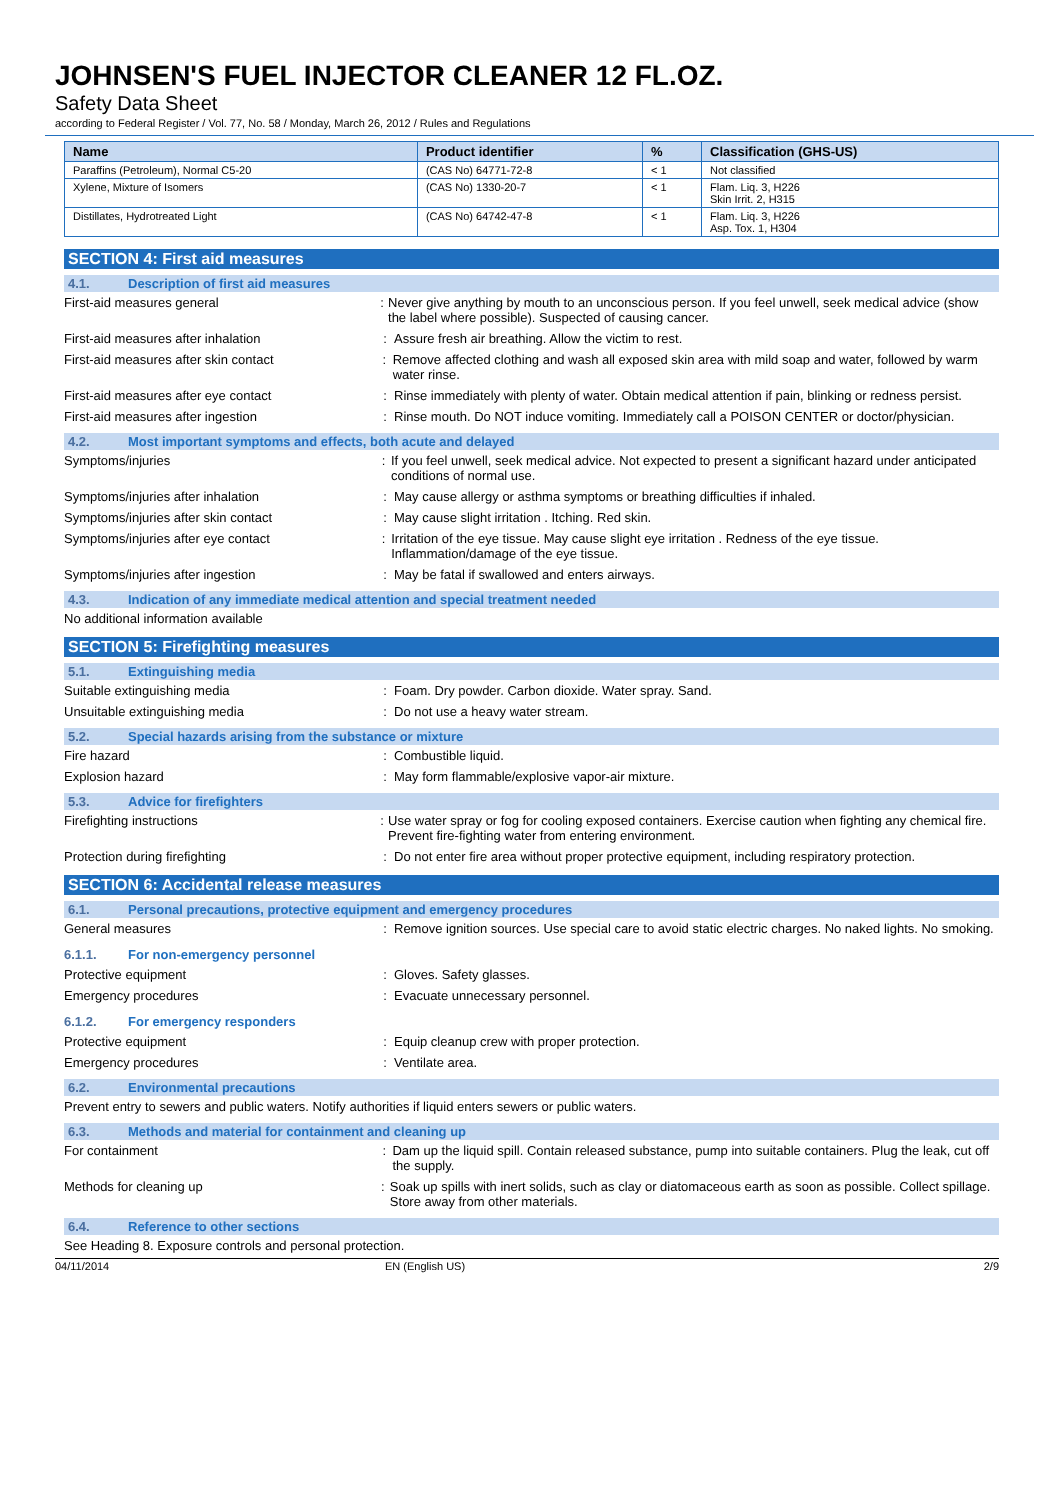JOHNSEN'S FUEL INJECTOR CLEANER 12 FL.OZ.
Safety Data Sheet
according to Federal Register / Vol. 77, No. 58 / Monday, March 26, 2012 / Rules and Regulations
| Name | Product identifier | % | Classification (GHS-US) |
| --- | --- | --- | --- |
| Paraffins (Petroleum), Normal C5-20 | (CAS No) 64771-72-8 | < 1 | Not classified |
| Xylene, Mixture of Isomers | (CAS No) 1330-20-7 | < 1 | Flam. Liq. 3, H226 Skin Irrit. 2, H315 |
| Distillates, Hydrotreated Light | (CAS No) 64742-47-8 | < 1 | Flam. Liq. 3, H226 Asp. Tox. 1, H304 |
SECTION 4: First aid measures
4.1. Description of first aid measures
First-aid measures general : Never give anything by mouth to an unconscious person. If you feel unwell, seek medical advice (show the label where possible). Suspected of causing cancer.
First-aid measures after inhalation : Assure fresh air breathing. Allow the victim to rest.
First-aid measures after skin contact : Remove affected clothing and wash all exposed skin area with mild soap and water, followed by warm water rinse.
First-aid measures after eye contact : Rinse immediately with plenty of water. Obtain medical attention if pain, blinking or redness persist.
First-aid measures after ingestion : Rinse mouth. Do NOT induce vomiting. Immediately call a POISON CENTER or doctor/physician.
4.2. Most important symptoms and effects, both acute and delayed
Symptoms/injuries : If you feel unwell, seek medical advice. Not expected to present a significant hazard under anticipated conditions of normal use.
Symptoms/injuries after inhalation : May cause allergy or asthma symptoms or breathing difficulties if inhaled.
Symptoms/injuries after skin contact : May cause slight irritation . Itching. Red skin.
Symptoms/injuries after eye contact : Irritation of the eye tissue. May cause slight eye irritation . Redness of the eye tissue. Inflammation/damage of the eye tissue.
Symptoms/injuries after ingestion : May be fatal if swallowed and enters airways.
4.3. Indication of any immediate medical attention and special treatment needed
No additional information available
SECTION 5: Firefighting measures
5.1. Extinguishing media
Suitable extinguishing media : Foam. Dry powder. Carbon dioxide. Water spray. Sand.
Unsuitable extinguishing media : Do not use a heavy water stream.
5.2. Special hazards arising from the substance or mixture
Fire hazard : Combustible liquid.
Explosion hazard : May form flammable/explosive vapor-air mixture.
5.3. Advice for firefighters
Firefighting instructions : Use water spray or fog for cooling exposed containers. Exercise caution when fighting any chemical fire. Prevent fire-fighting water from entering environment.
Protection during firefighting : Do not enter fire area without proper protective equipment, including respiratory protection.
SECTION 6: Accidental release measures
6.1. Personal precautions, protective equipment and emergency procedures
General measures : Remove ignition sources. Use special care to avoid static electric charges. No naked lights. No smoking.
6.1.1. For non-emergency personnel
Protective equipment : Gloves. Safety glasses.
Emergency procedures : Evacuate unnecessary personnel.
6.1.2. For emergency responders
Protective equipment : Equip cleanup crew with proper protection.
Emergency procedures : Ventilate area.
6.2. Environmental precautions
Prevent entry to sewers and public waters. Notify authorities if liquid enters sewers or public waters.
6.3. Methods and material for containment and cleaning up
For containment : Dam up the liquid spill. Contain released substance, pump into suitable containers. Plug the leak, cut off the supply.
Methods for cleaning up : Soak up spills with inert solids, such as clay or diatomaceous earth as soon as possible. Collect spillage. Store away from other materials.
6.4. Reference to other sections
See Heading 8. Exposure controls and personal protection.
04/11/2014 EN (English US) 2/9